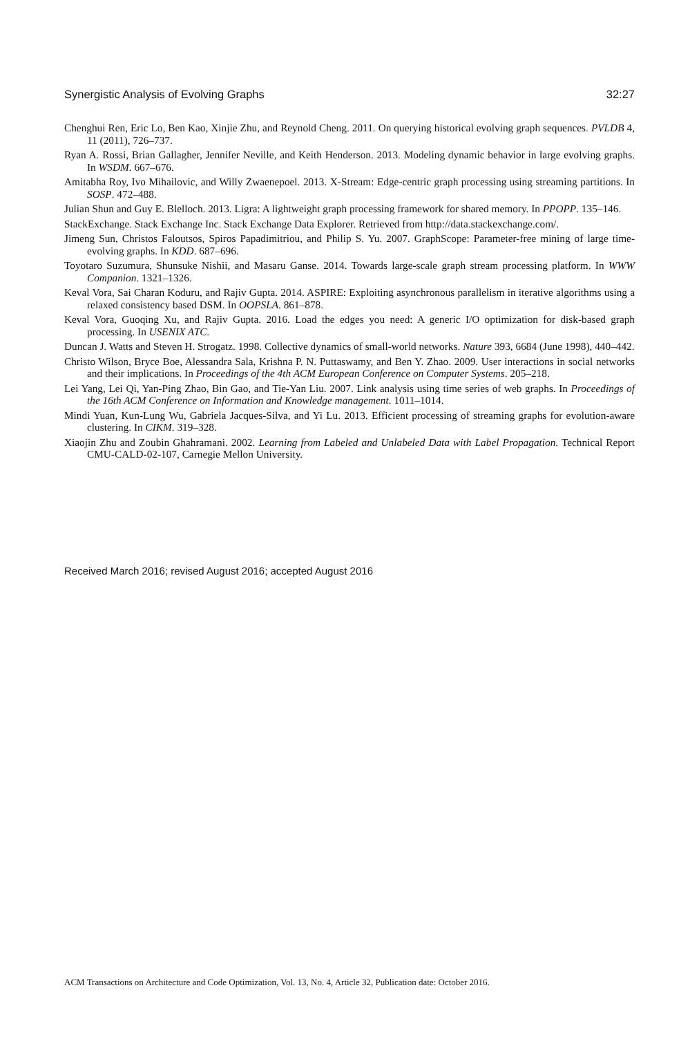Synergistic Analysis of Evolving Graphs 32:27
Chenghui Ren, Eric Lo, Ben Kao, Xinjie Zhu, and Reynold Cheng. 2011. On querying historical evolving graph sequences. PVLDB 4, 11 (2011), 726–737.
Ryan A. Rossi, Brian Gallagher, Jennifer Neville, and Keith Henderson. 2013. Modeling dynamic behavior in large evolving graphs. In WSDM. 667–676.
Amitabha Roy, Ivo Mihailovic, and Willy Zwaenepoel. 2013. X-Stream: Edge-centric graph processing using streaming partitions. In SOSP. 472–488.
Julian Shun and Guy E. Blelloch. 2013. Ligra: A lightweight graph processing framework for shared memory. In PPOPP. 135–146.
StackExchange. Stack Exchange Inc. Stack Exchange Data Explorer. Retrieved from http://data.stackexchange.com/.
Jimeng Sun, Christos Faloutsos, Spiros Papadimitriou, and Philip S. Yu. 2007. GraphScope: Parameter-free mining of large time-evolving graphs. In KDD. 687–696.
Toyotaro Suzumura, Shunsuke Nishii, and Masaru Ganse. 2014. Towards large-scale graph stream processing platform. In WWW Companion. 1321–1326.
Keval Vora, Sai Charan Koduru, and Rajiv Gupta. 2014. ASPIRE: Exploiting asynchronous parallelism in iterative algorithms using a relaxed consistency based DSM. In OOPSLA. 861–878.
Keval Vora, Guoqing Xu, and Rajiv Gupta. 2016. Load the edges you need: A generic I/O optimization for disk-based graph processing. In USENIX ATC.
Duncan J. Watts and Steven H. Strogatz. 1998. Collective dynamics of small-world networks. Nature 393, 6684 (June 1998), 440–442.
Christo Wilson, Bryce Boe, Alessandra Sala, Krishna P. N. Puttaswamy, and Ben Y. Zhao. 2009. User interactions in social networks and their implications. In Proceedings of the 4th ACM European Conference on Computer Systems. 205–218.
Lei Yang, Lei Qi, Yan-Ping Zhao, Bin Gao, and Tie-Yan Liu. 2007. Link analysis using time series of web graphs. In Proceedings of the 16th ACM Conference on Information and Knowledge management. 1011–1014.
Mindi Yuan, Kun-Lung Wu, Gabriela Jacques-Silva, and Yi Lu. 2013. Efficient processing of streaming graphs for evolution-aware clustering. In CIKM. 319–328.
Xiaojin Zhu and Zoubin Ghahramani. 2002. Learning from Labeled and Unlabeled Data with Label Propagation. Technical Report CMU-CALD-02-107, Carnegie Mellon University.
Received March 2016; revised August 2016; accepted August 2016
ACM Transactions on Architecture and Code Optimization, Vol. 13, No. 4, Article 32, Publication date: October 2016.